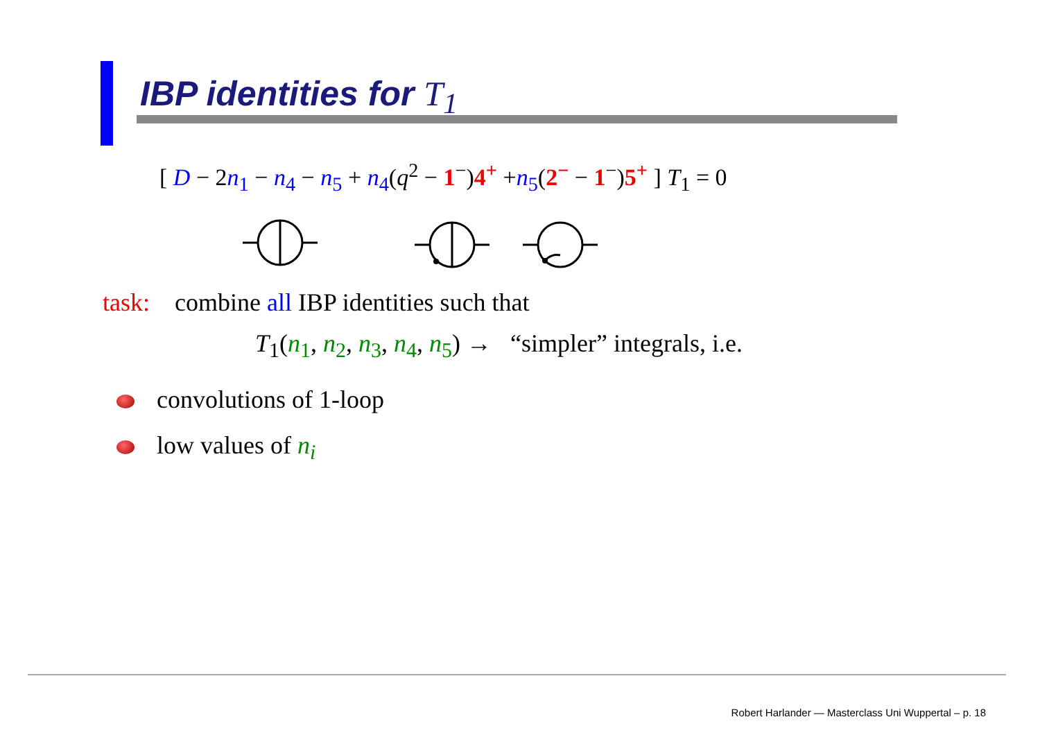IBP identities for T<sub>1</sub>
[ D − 2n<sub>1</sub> − n<sub>4</sub> − n<sub>5</sub> + n<sub>4</sub>(q<sup>2</sup> − 1<sup>−</sup>)4<sup>+</sup> +n<sub>5</sub>(2<sup>−</sup> − 1<sup>−</sup>)5<sup>+</sup> ] T<sub>1</sub> = 0
task: combine all IBP identities such that
T<sub>1</sub>(n<sub>1</sub>, n<sub>2</sub>, n<sub>3</sub>, n<sub>4</sub>, n<sub>5</sub>) → “simpler” integrals, i.e.
convolutions of 1-loop
low values of n<sub>i</sub>
Robert Harlander — Masterclass Uni Wuppertal – p. 18